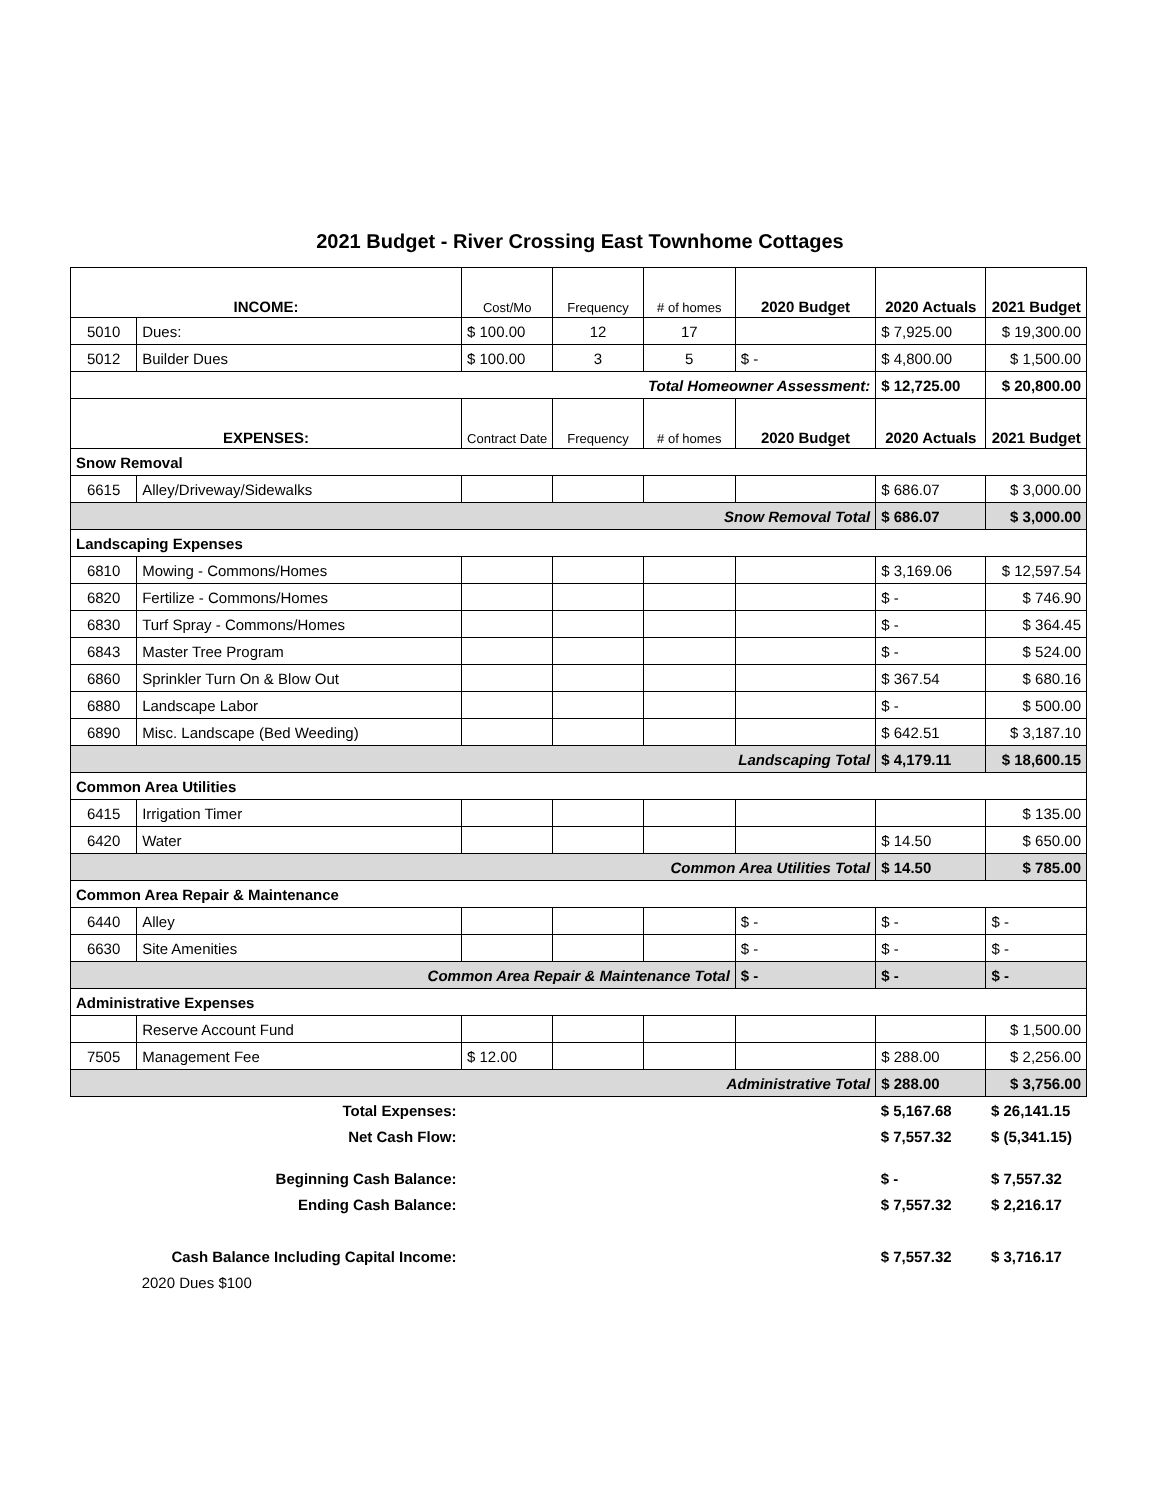2021 Budget - River Crossing East Townhome Cottages
| INCOME: | | Cost/Mo | Frequency | # of homes | 2020 Budget | 2020 Actuals | 2021 Budget |
| 5010 | Dues: | $ 100.00 | 12 | 17 | | $ 7,925.00 | $ 19,300.00 |
| 5012 | Builder Dues | $ 100.00 | 3 | 5 | $ - | $ 4,800.00 | $ 1,500.00 |
| Total Homeowner Assessment: | | | | | | $ 12,725.00 | $ 20,800.00 |
| EXPENSES: | | Contract Date | Frequency | # of homes | 2020 Budget | 2020 Actuals | 2021 Budget |
| Snow Removal | | | | | | | |
| 6615 | Alley/Driveway/Sidewalks | | | | | $ 686.07 | $ 3,000.00 |
| Snow Removal Total | | | | | | $ 686.07 | $ 3,000.00 |
| Landscaping Expenses | | | | | | | |
| 6810 | Mowing - Commons/Homes | | | | | $ 3,169.06 | $ 12,597.54 |
| 6820 | Fertilize - Commons/Homes | | | | | $ - | $ 746.90 |
| 6830 | Turf Spray - Commons/Homes | | | | | $ - | $ 364.45 |
| 6843 | Master Tree Program | | | | | $ - | $ 524.00 |
| 6860 | Sprinkler Turn On & Blow Out | | | | | $ 367.54 | $ 680.16 |
| 6880 | Landscape Labor | | | | | $ - | $ 500.00 |
| 6890 | Misc. Landscape (Bed Weeding) | | | | | $ 642.51 | $ 3,187.10 |
| Landscaping Total | | | | | | $ 4,179.11 | $ 18,600.15 |
| Common Area Utilities | | | | | | | |
| 6415 | Irrigation Timer | | | | | | $ 135.00 |
| 6420 | Water | | | | | $ 14.50 | $ 650.00 |
| Common Area Utilities Total | | | | | | $ 14.50 | $ 785.00 |
| Common Area Repair & Maintenance | | | | | | | |
| 6440 | Alley | | | | $ - | $ - | $ - |
| 6630 | Site Amenities | | | | $ - | $ - | $ - |
| Common Area Repair & Maintenance Total | | | | | $ - | $ - | $ - |
| Administrative Expenses | | | | | | | |
| | Reserve Account Fund | | | | | | $ 1,500.00 |
| 7505 | Management Fee | $ 12.00 | | | | $ 288.00 | $ 2,256.00 |
| Administrative Total | | | | | | $ 288.00 | $ 3,756.00 |
| Total Expenses: | | | | | | $ 5,167.68 | $ 26,141.15 |
| Net Cash Flow: | | | | | | $ 7,557.32 | $ (5,341.15) |
| Beginning Cash Balance: | | | | | | $ - | $ 7,557.32 |
| Ending Cash Balance: | | | | | | $ 7,557.32 | $ 2,216.17 |
| Cash Balance Including Capital Income: | | | | | | $ 7,557.32 | $ 3,716.17 |
| | 2020 Dues $100 | | | | | | |